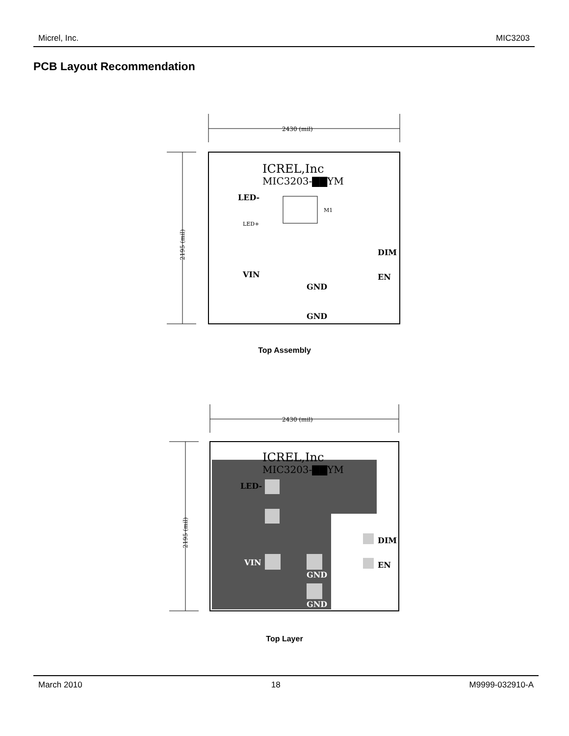Micrel, Inc. MIC3203
PCB Layout Recommendation
2430 (mil)
2195 (mil)
ICREL,Inc
MIC3203-▇▇YM
LED-
LED+
M1
DIM
EN
VIN
GND
GND
Top Assembly
2430 (mil)
2195 (mil)
ICREL,Inc
MIC3203-▇▇YM
LED-
DIM
EN
VIN
GND
GND
Top Layer
March 2010 18 M9999-032910-A